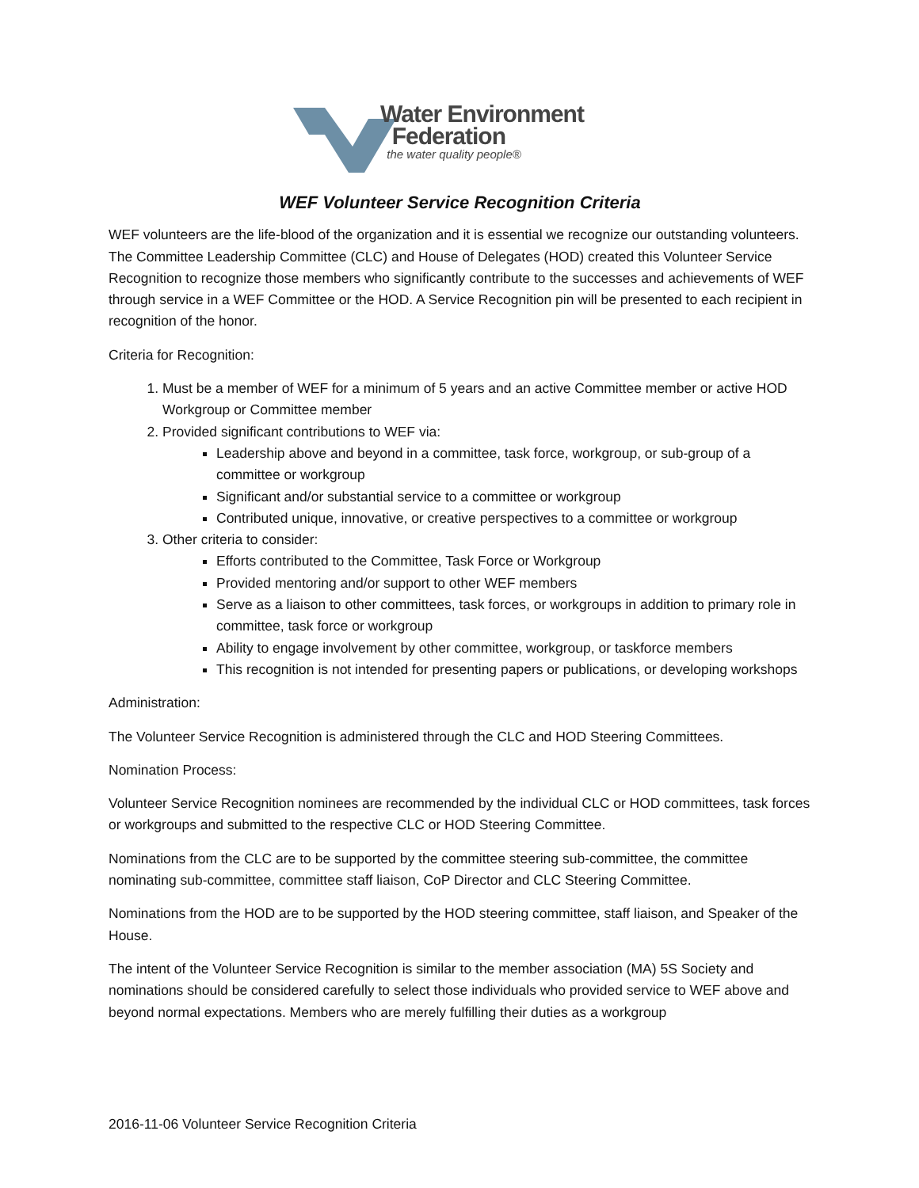Water Environment
Federation
the water quality people®
WEF Volunteer Service Recognition Criteria
WEF volunteers are the life-blood of the organization and it is essential we recognize our outstanding volunteers. The Committee Leadership Committee (CLC) and House of Delegates (HOD) created this Volunteer Service Recognition to recognize those members who significantly contribute to the successes and achievements of WEF through service in a WEF Committee or the HOD. A Service Recognition pin will be presented to each recipient in recognition of the honor.
Criteria for Recognition:
1. Must be a member of WEF for a minimum of 5 years and an active Committee member or active HOD Workgroup or Committee member
2. Provided significant contributions to WEF via:
Leadership above and beyond in a committee, task force, workgroup, or sub-group of a committee or workgroup
Significant and/or substantial service to a committee or workgroup
Contributed unique, innovative, or creative perspectives to a committee or workgroup
3. Other criteria to consider:
Efforts contributed to the Committee, Task Force or Workgroup
Provided mentoring and/or support to other WEF members
Serve as a liaison to other committees, task forces, or workgroups in addition to primary role in committee, task force or workgroup
Ability to engage involvement by other committee, workgroup, or taskforce members
This recognition is not intended for presenting papers or publications, or developing workshops
Administration:
The Volunteer Service Recognition is administered through the CLC and HOD Steering Committees.
Nomination Process:
Volunteer Service Recognition nominees are recommended by the individual CLC or HOD committees, task forces or workgroups and submitted to the respective CLC or HOD Steering Committee.
Nominations from the CLC are to be supported by the committee steering sub-committee, the committee nominating sub-committee, committee staff liaison, CoP Director and CLC Steering Committee.
Nominations from the HOD are to be supported by the HOD steering committee, staff liaison, and Speaker of the House.
The intent of the Volunteer Service Recognition is similar to the member association (MA) 5S Society and nominations should be considered carefully to select those individuals who provided service to WEF above and beyond normal expectations. Members who are merely fulfilling their duties as a workgroup
2016-11-06 Volunteer Service Recognition Criteria